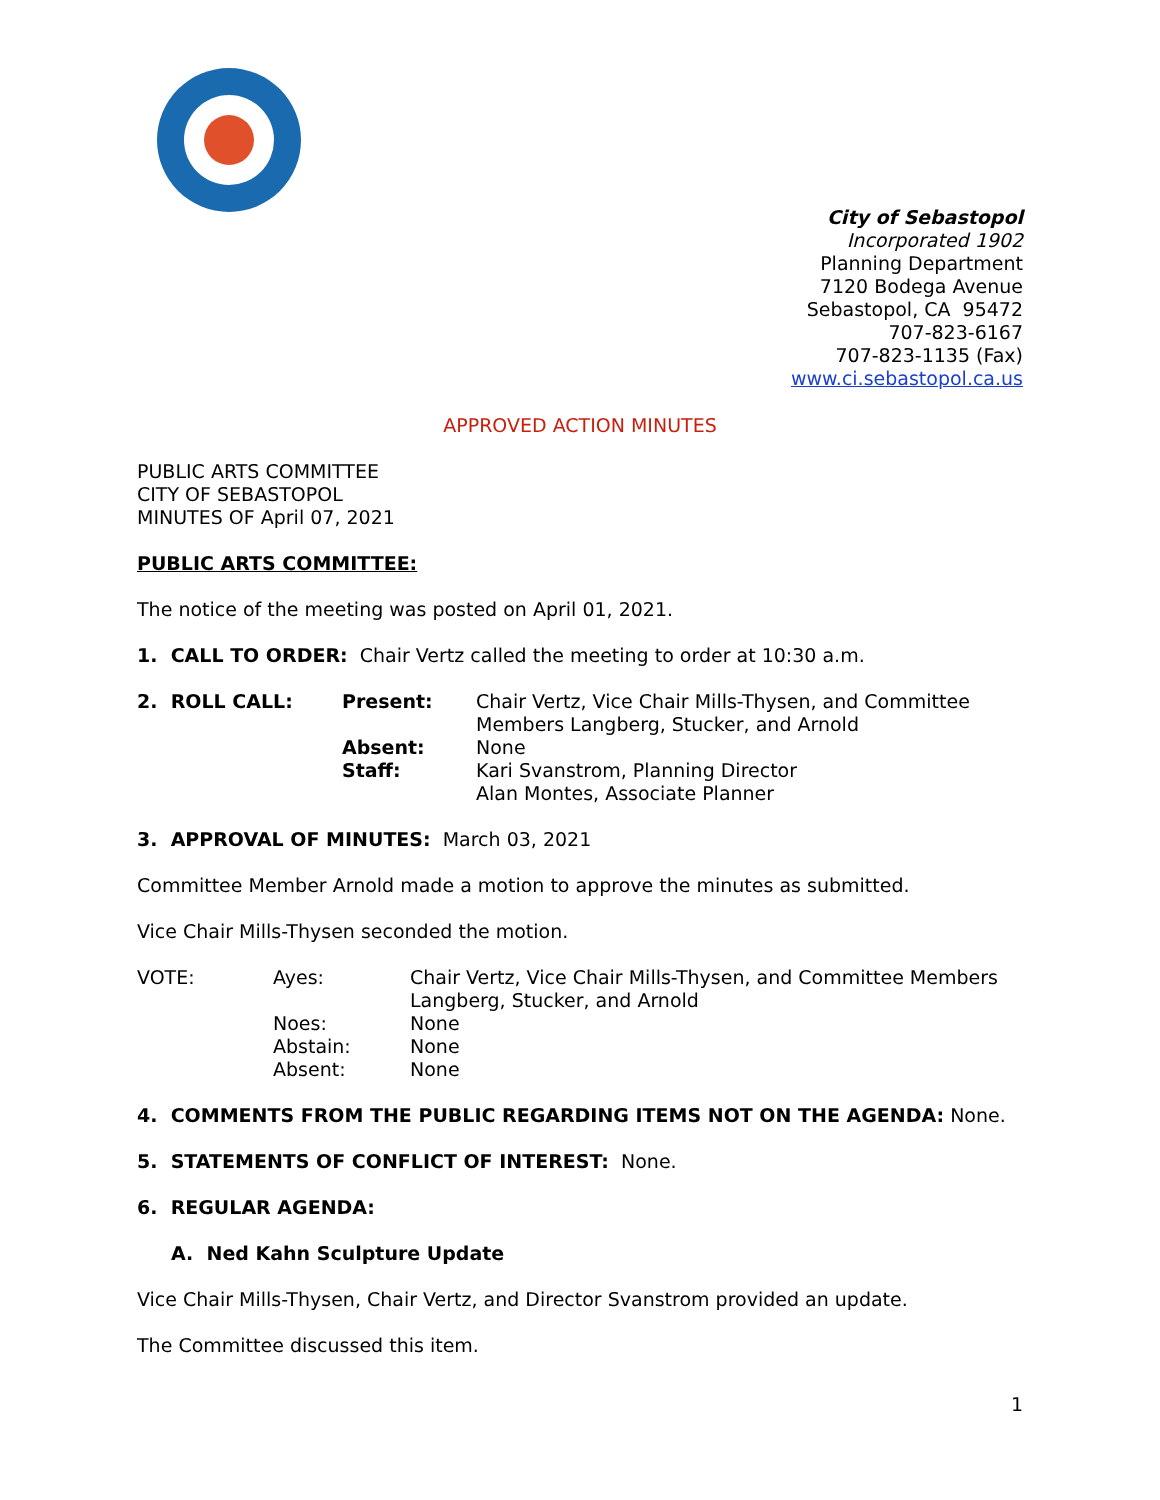City of Sebastopol
Incorporated 1902
Planning Department
7120 Bodega Avenue
Sebastopol, CA 95472
707-823-6167
707-823-1135 (Fax)
www.ci.sebastopol.ca.us
APPROVED ACTION MINUTES
PUBLIC ARTS COMMITTEE
CITY OF SEBASTOPOL
MINUTES OF April 07, 2021
PUBLIC ARTS COMMITTEE:
The notice of the meeting was posted on April 01, 2021.
1. CALL TO ORDER: Chair Vertz called the meeting to order at 10:30 a.m.
| 2. ROLL CALL: | Present: | Chair Vertz, Vice Chair Mills-Thysen, and Committee Members Langberg, Stucker, and Arnold |
| | Absent: | None |
| | Staff: | Kari Svanstrom, Planning Director Alan Montes, Associate Planner |
3. APPROVAL OF MINUTES: March 03, 2021
Committee Member Arnold made a motion to approve the minutes as submitted.
Vice Chair Mills-Thysen seconded the motion.
| VOTE: | Ayes: | Chair Vertz, Vice Chair Mills-Thysen, and Committee Members Langberg, Stucker, and Arnold |
| | Noes: | None |
| | Abstain: | None |
| | Absent: | None |
4. COMMENTS FROM THE PUBLIC REGARDING ITEMS NOT ON THE AGENDA: None.
5. STATEMENTS OF CONFLICT OF INTEREST: None.
6. REGULAR AGENDA:
A. Ned Kahn Sculpture Update
Vice Chair Mills-Thysen, Chair Vertz, and Director Svanstrom provided an update.
The Committee discussed this item.
1